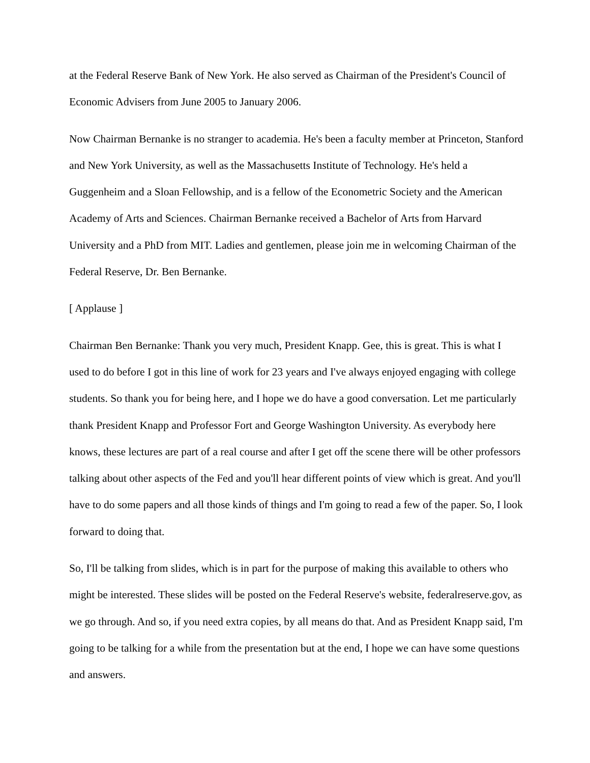at the Federal Reserve Bank of New York. He also served as Chairman of the President's Council of Economic Advisers from June 2005 to January 2006.
Now Chairman Bernanke is no stranger to academia. He's been a faculty member at Princeton, Stanford and New York University, as well as the Massachusetts Institute of Technology. He's held a Guggenheim and a Sloan Fellowship, and is a fellow of the Econometric Society and the American Academy of Arts and Sciences. Chairman Bernanke received a Bachelor of Arts from Harvard University and a PhD from MIT. Ladies and gentlemen, please join me in welcoming Chairman of the Federal Reserve, Dr. Ben Bernanke.
[ Applause ]
Chairman Ben Bernanke: Thank you very much, President Knapp. Gee, this is great. This is what I used to do before I got in this line of work for 23 years and I've always enjoyed engaging with college students. So thank you for being here, and I hope we do have a good conversation. Let me particularly thank President Knapp and Professor Fort and George Washington University. As everybody here knows, these lectures are part of a real course and after I get off the scene there will be other professors talking about other aspects of the Fed and you'll hear different points of view which is great. And you'll have to do some papers and all those kinds of things and I'm going to read a few of the paper. So, I look forward to doing that.
So, I'll be talking from slides, which is in part for the purpose of making this available to others who might be interested. These slides will be posted on the Federal Reserve's website, federalreserve.gov, as we go through. And so, if you need extra copies, by all means do that. And as President Knapp said, I'm going to be talking for a while from the presentation but at the end, I hope we can have some questions and answers.